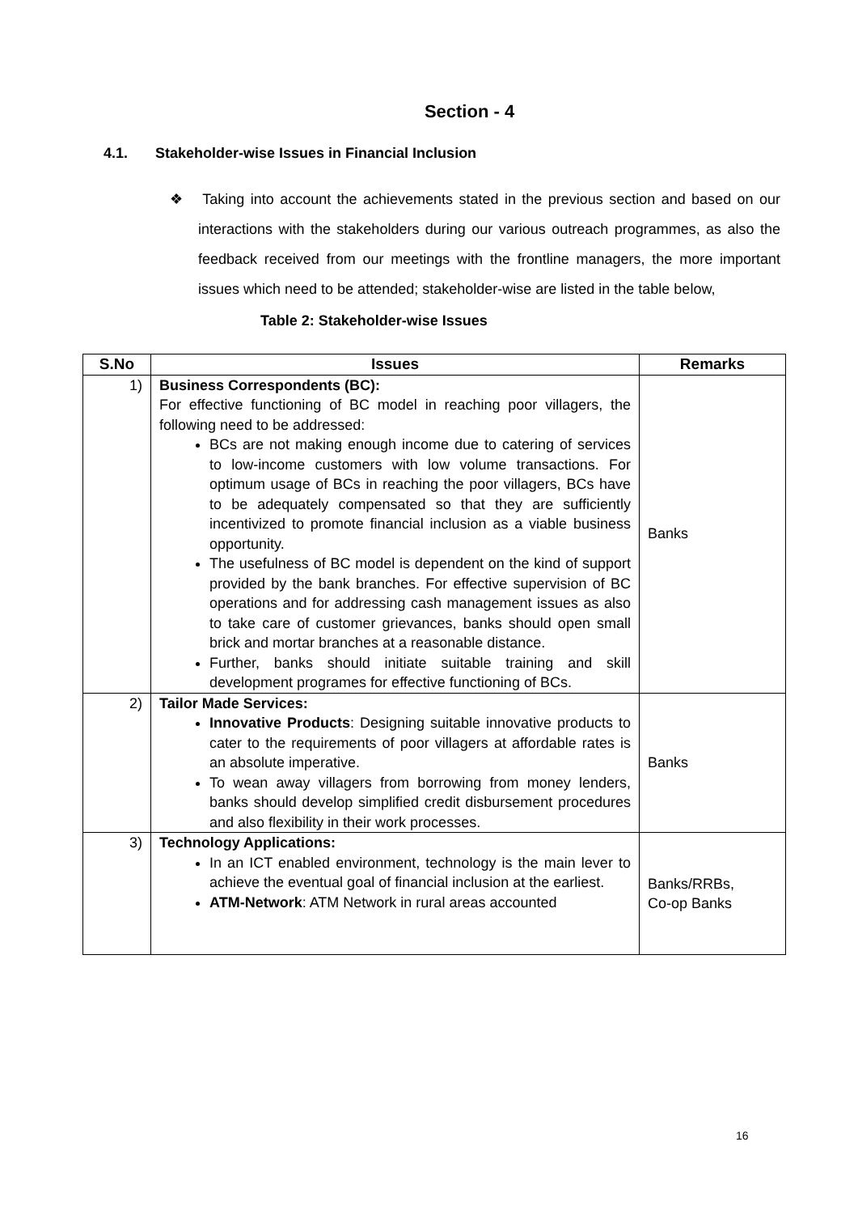Section - 4
4.1. Stakeholder-wise Issues in Financial Inclusion
❖ Taking into account the achievements stated in the previous section and based on our interactions with the stakeholders during our various outreach programmes, as also the feedback received from our meetings with the frontline managers, the more important issues which need to be attended; stakeholder-wise are listed in the table below,
Table 2: Stakeholder-wise Issues
| S.No | Issues | Remarks |
| --- | --- | --- |
| 1) | Business Correspondents (BC): For effective functioning of BC model in reaching poor villagers, the following need to be addressed: BCs are not making enough income due to catering of services to low-income customers with low volume transactions. For optimum usage of BCs in reaching the poor villagers, BCs have to be adequately compensated so that they are sufficiently incentivized to promote financial inclusion as a viable business opportunity. The usefulness of BC model is dependent on the kind of support provided by the bank branches. For effective supervision of BC operations and for addressing cash management issues as also to take care of customer grievances, banks should open small brick and mortar branches at a reasonable distance. Further, banks should initiate suitable training and skill development programes for effective functioning of BCs. | Banks |
| 2) | Tailor Made Services: Innovative Products : Designing suitable innovative products to cater to the requirements of poor villagers at affordable rates is an absolute imperative. To wean away villagers from borrowing from money lenders, banks should develop simplified credit disbursement procedures and also flexibility in their work processes. | Banks |
| 3) | Technology Applications: In an ICT enabled environment, technology is the main lever to achieve the eventual goal of financial inclusion at the earliest. ATM-Network : ATM Network in rural areas accounted | Banks/RRBs, Co-op Banks |
16